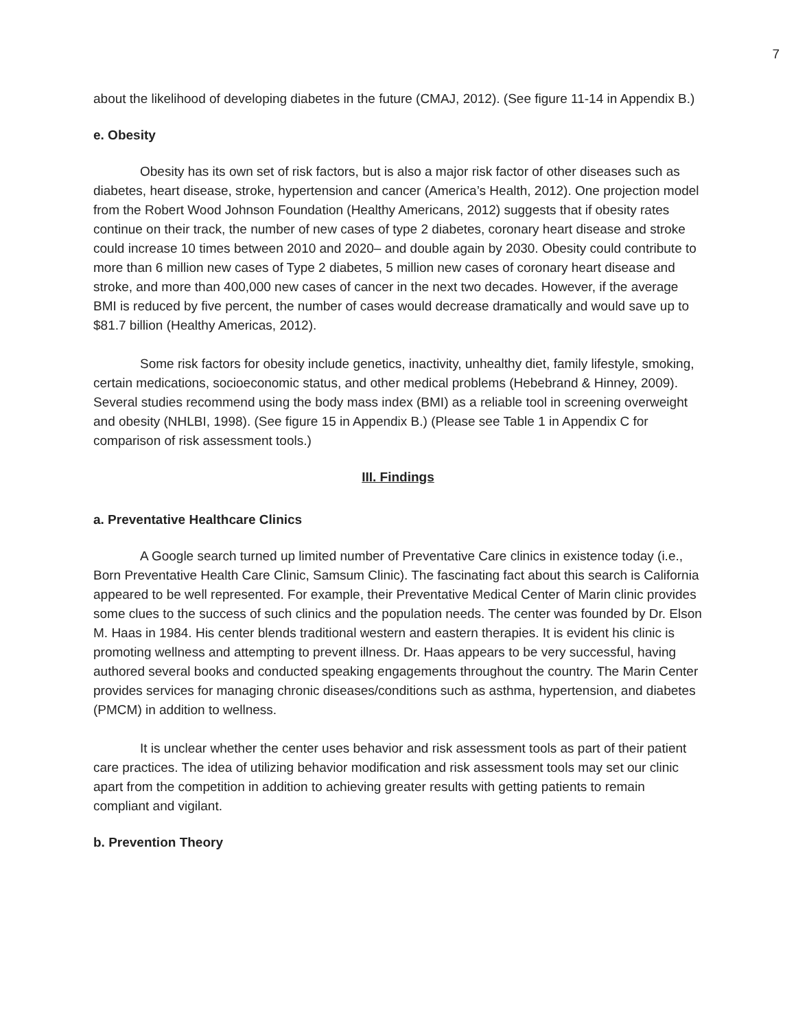7
about the likelihood of developing diabetes in the future (CMAJ, 2012). (See figure 11-14 in Appendix B.)
e. Obesity
Obesity has its own set of risk factors, but is also a major risk factor of other diseases such as diabetes, heart disease, stroke, hypertension and cancer (America’s Health, 2012). One projection model from the Robert Wood Johnson Foundation (Healthy Americans, 2012) suggests that if obesity rates continue on their track, the number of new cases of type 2 diabetes, coronary heart disease and stroke could increase 10 times between 2010 and 2020– and double again by 2030. Obesity could contribute to more than 6 million new cases of Type 2 diabetes, 5 million new cases of coronary heart disease and stroke, and more than 400,000 new cases of cancer in the next two decades. However, if the average BMI is reduced by five percent, the number of cases would decrease dramatically and would save up to $81.7 billion (Healthy Americas, 2012).
Some risk factors for obesity include genetics, inactivity, unhealthy diet, family lifestyle, smoking, certain medications, socioeconomic status, and other medical problems (Hebebrand & Hinney, 2009). Several studies recommend using the body mass index (BMI) as a reliable tool in screening overweight and obesity (NHLBI, 1998). (See figure 15 in Appendix B.) (Please see Table 1 in Appendix C for comparison of risk assessment tools.)
III. Findings
a. Preventative Healthcare Clinics
A Google search turned up limited number of Preventative Care clinics in existence today (i.e., Born Preventative Health Care Clinic, Samsum Clinic). The fascinating fact about this search is California appeared to be well represented. For example, their Preventative Medical Center of Marin clinic provides some clues to the success of such clinics and the population needs. The center was founded by Dr. Elson M. Haas in 1984. His center blends traditional western and eastern therapies. It is evident his clinic is promoting wellness and attempting to prevent illness. Dr. Haas appears to be very successful, having authored several books and conducted speaking engagements throughout the country. The Marin Center provides services for managing chronic diseases/conditions such as asthma, hypertension, and diabetes (PMCM) in addition to wellness.
It is unclear whether the center uses behavior and risk assessment tools as part of their patient care practices. The idea of utilizing behavior modification and risk assessment tools may set our clinic apart from the competition in addition to achieving greater results with getting patients to remain compliant and vigilant.
b. Prevention Theory